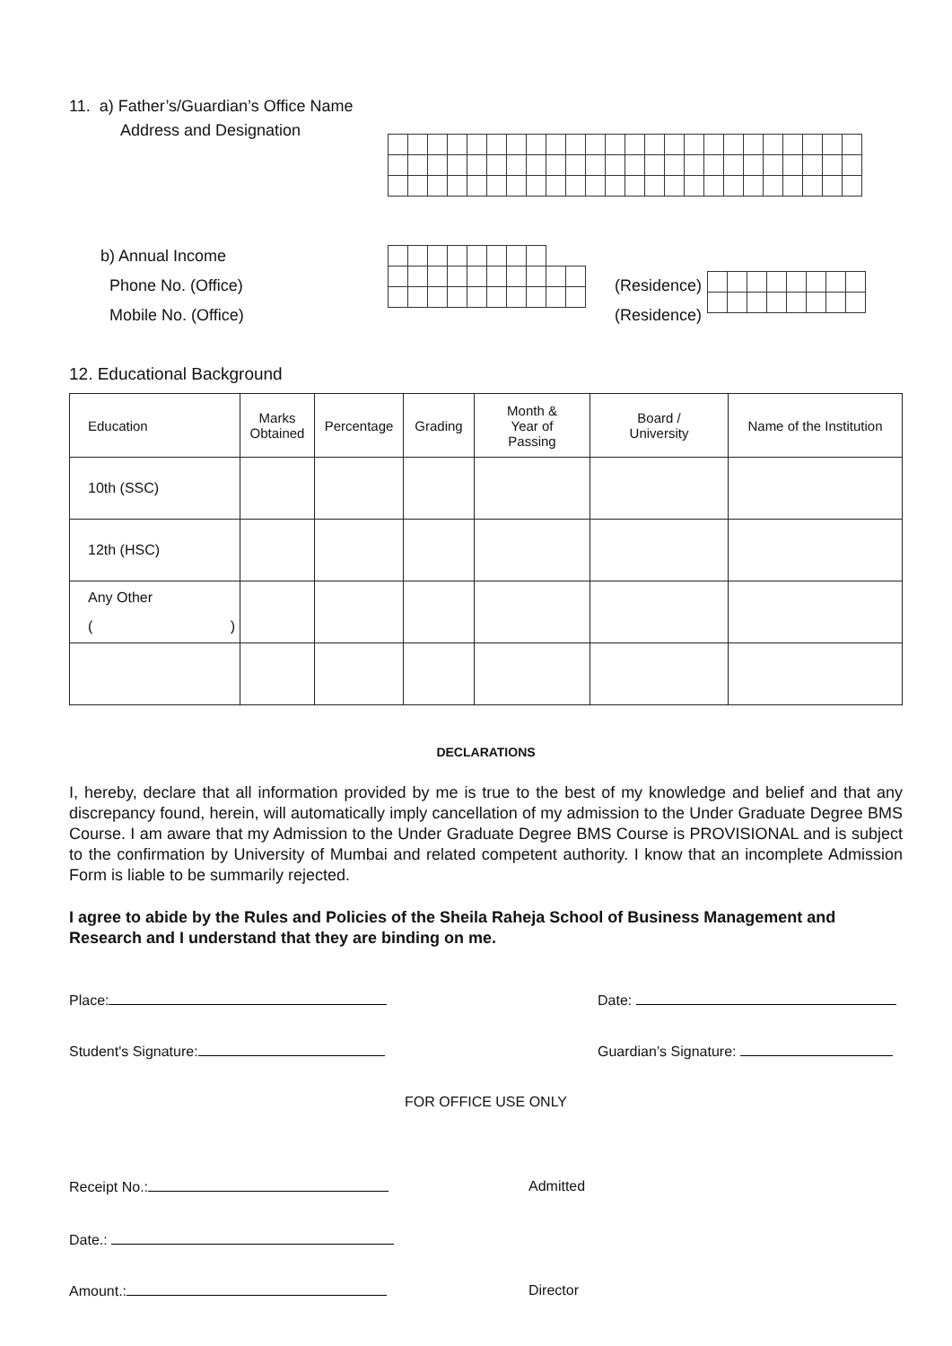11. a) Father’s/Guardian’s Office Name
Address and Designation
b) Annual Income
Phone No. (Office)
Mobile No. (Office)
(Residence)
(Residence)
12. Educational Background
| Education | Marks Obtained | Percentage | Grading | Month & Year of Passing | Board / University | Name of the Institution |
| --- | --- | --- | --- | --- | --- | --- |
| 10th (SSC) | | | | | | |
| 12th (HSC) | | | | | | |
| Any Other ( ) | | | | | | |
DECLARATIONS
I, hereby, declare that all information provided by me is true to the best of my knowledge and belief and that any discrepancy found, herein, will automatically imply cancellation of my admission to the Under Graduate Degree BMS Course. I am aware that my Admission to the Under Graduate Degree BMS Course is PROVISIONAL and is subject to the confirmation by University of Mumbai and related competent authority. I know that an incomplete Admission Form is liable to be summarily rejected.
I agree to abide by the Rules and Policies of the Sheila Raheja School of Business Management and Research and I understand that they are binding on me.
Place: Date:
Student's Signature: Guardian’s Signature:
FOR OFFICE USE ONLY
Receipt No.: Admitted
Date.:
Amount.: Director